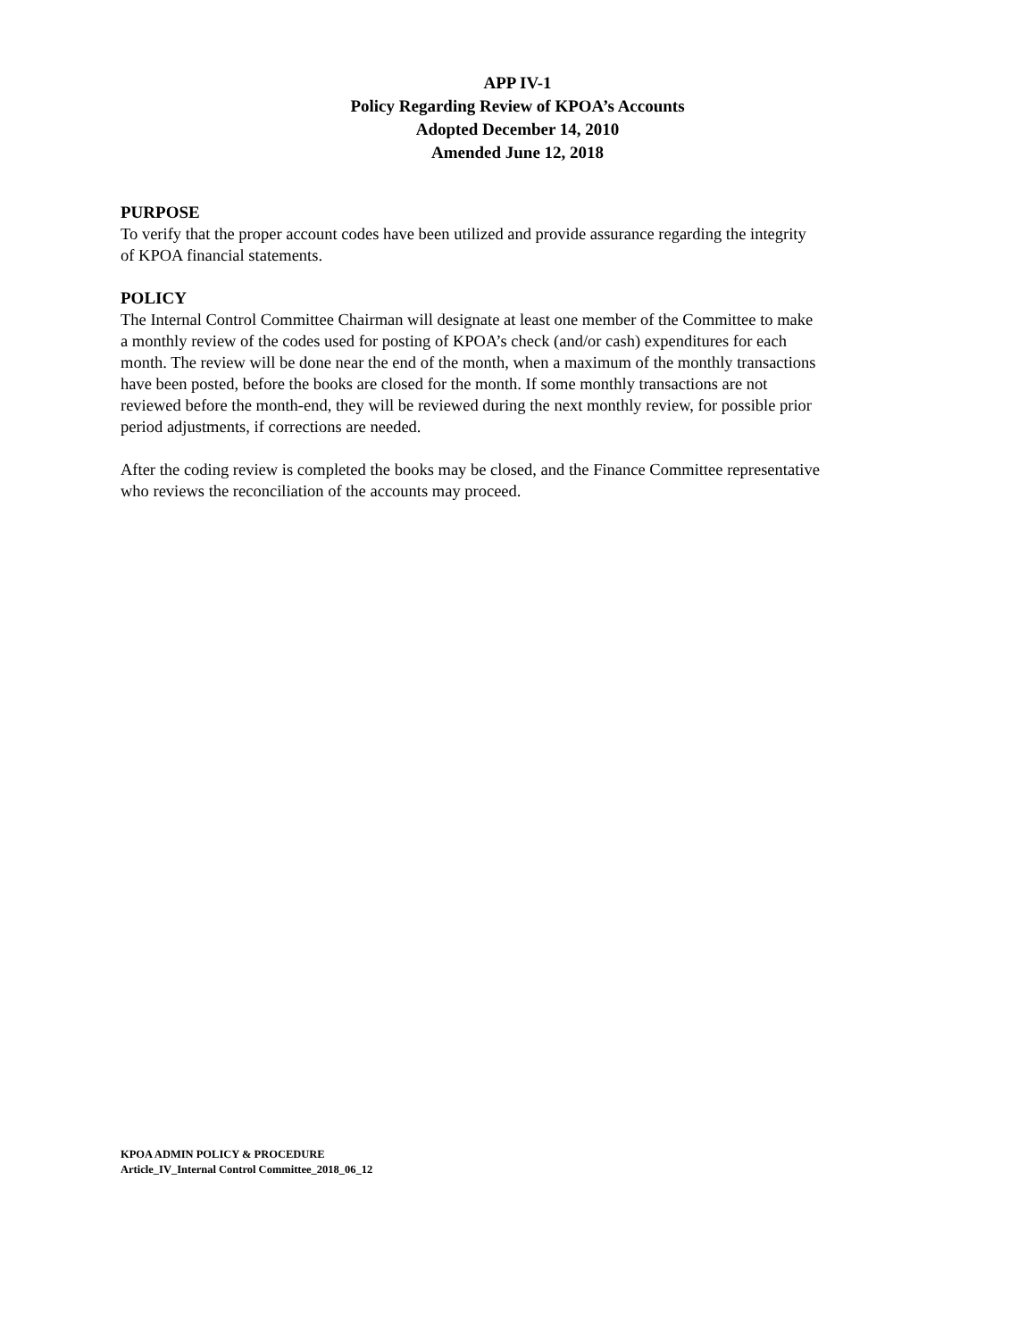APP IV-1
Policy Regarding Review of KPOA’s Accounts
Adopted December 14, 2010
Amended June 12, 2018
PURPOSE
To verify that the proper account codes have been utilized and provide assurance regarding the integrity
of KPOA financial statements.
POLICY
The Internal Control Committee Chairman will designate at least one member of the Committee to make
a monthly review of the codes used for posting of KPOA’s check (and/or cash) expenditures for each
month. The review will be done near the end of the month, when a maximum of the monthly transactions
have been posted, before the books are closed for the month. If some monthly transactions are not
reviewed before the month-end, they will be reviewed during the next monthly review, for possible prior
period adjustments, if corrections are needed.
After the coding review is completed the books may be closed, and the Finance Committee representative
who reviews the reconciliation of the accounts may proceed.
KPOA ADMIN POLICY & PROCEDURE
Article_IV_Internal Control Committee_2018_06_12